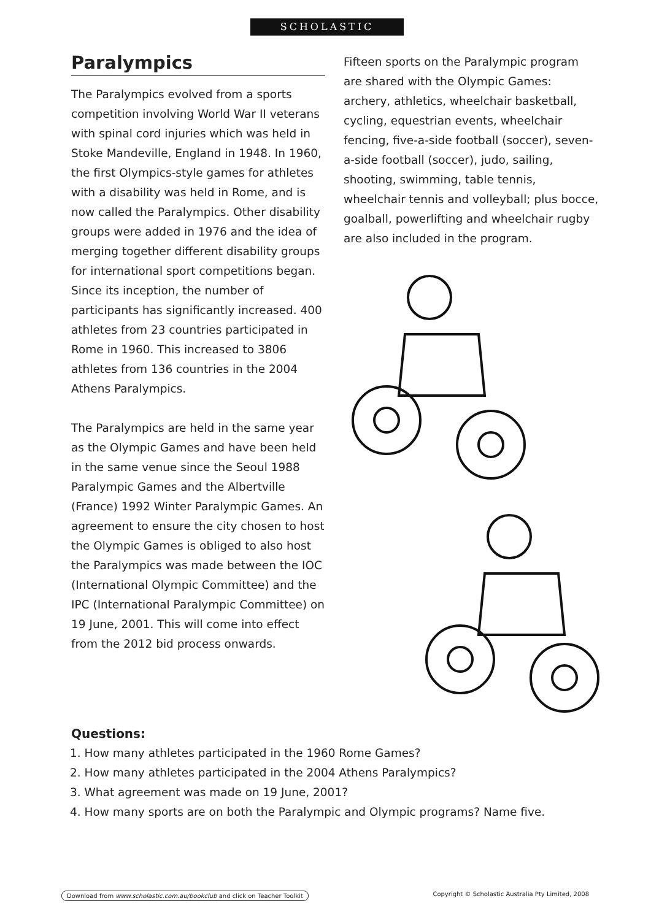SCHOLASTIC
Paralympics
The Paralympics evolved from a sports competition involving World War II veterans with spinal cord injuries which was held in Stoke Mandeville, England in 1948. In 1960, the first Olympics-style games for athletes with a disability was held in Rome, and is now called the Paralympics. Other disability groups were added in 1976 and the idea of merging together different disability groups for international sport competitions began. Since its inception, the number of participants has significantly increased. 400 athletes from 23 countries participated in Rome in 1960. This increased to 3806 athletes from 136 countries in the 2004 Athens Paralympics.
The Paralympics are held in the same year as the Olympic Games and have been held in the same venue since the Seoul 1988 Paralympic Games and the Albertville (France) 1992 Winter Paralympic Games. An agreement to ensure the city chosen to host the Olympic Games is obliged to also host the Paralympics was made between the IOC (International Olympic Committee) and the IPC (International Paralympic Committee) on 19 June, 2001. This will come into effect from the 2012 bid process onwards.
Fifteen sports on the Paralympic program are shared with the Olympic Games: archery, athletics, wheelchair basketball, cycling, equestrian events, wheelchair fencing, five-a-side football (soccer), seven-a-side football (soccer), judo, sailing, shooting, swimming, table tennis, wheelchair tennis and volleyball; plus bocce, goalball, powerlifting and wheelchair rugby are also included in the program.
Questions:
1. How many athletes participated in the 1960 Rome Games?
2. How many athletes participated in the 2004 Athens Paralympics?
3. What agreement was made on 19 June, 2001?
4. How many sports are on both the Paralympic and Olympic programs? Name five.
Download from www.scholastic.com.au/bookclub and click on Teacher Toolkit Copyright © Scholastic Australia Pty Limited, 2008